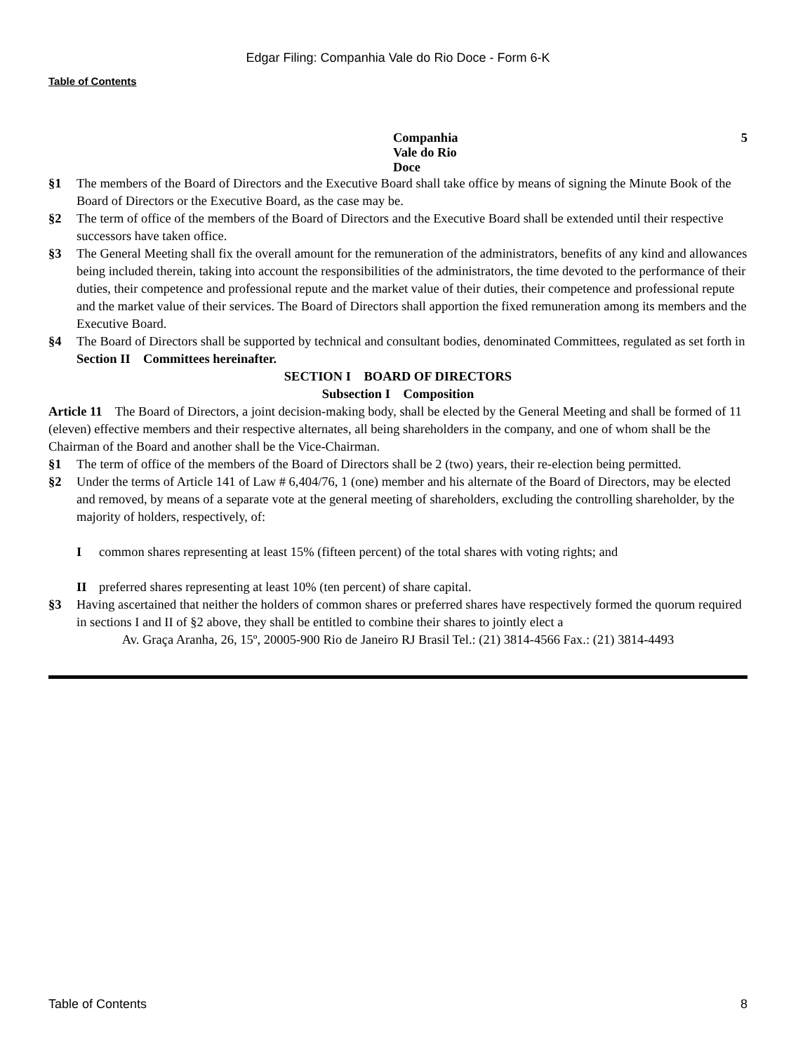Edgar Filing: Companhia Vale do Rio Doce - Form 6-K
Table of Contents
Companhia Vale do Rio Doce
5
§1 The members of the Board of Directors and the Executive Board shall take office by means of signing the Minute Book of the Board of Directors or the Executive Board, as the case may be.
§2 The term of office of the members of the Board of Directors and the Executive Board shall be extended until their respective successors have taken office.
§3 The General Meeting shall fix the overall amount for the remuneration of the administrators, benefits of any kind and allowances being included therein, taking into account the responsibilities of the administrators, the time devoted to the performance of their duties, their competence and professional repute and the market value of their duties, their competence and professional repute and the market value of their services. The Board of Directors shall apportion the fixed remuneration among its members and the Executive Board.
§4 The Board of Directors shall be supported by technical and consultant bodies, denominated Committees, regulated as set forth in Section II Committees hereinafter.
SECTION I BOARD OF DIRECTORS
Subsection I Composition
Article 11 The Board of Directors, a joint decision-making body, shall be elected by the General Meeting and shall be formed of 11 (eleven) effective members and their respective alternates, all being shareholders in the company, and one of whom shall be the Chairman of the Board and another shall be the Vice-Chairman.
§1 The term of office of the members of the Board of Directors shall be 2 (two) years, their re-election being permitted.
§2 Under the terms of Article 141 of Law # 6,404/76, 1 (one) member and his alternate of the Board of Directors, may be elected and removed, by means of a separate vote at the general meeting of shareholders, excluding the controlling shareholder, by the majority of holders, respectively, of:
Icommon shares representing at least 15% (fifteen percent) of the total shares with voting rights; and
II preferred shares representing at least 10% (ten percent) of share capital.
§3 Having ascertained that neither the holders of common shares or preferred shares have respectively formed the quorum required in sections I and II of §2 above, they shall be entitled to combine their shares to jointly elect a
Av. Graça Aranha, 26, 15º, 20005-900 Rio de Janeiro RJ Brasil Tel.: (21) 3814-4566 Fax.: (21) 3814-4493
Table of Contents 8